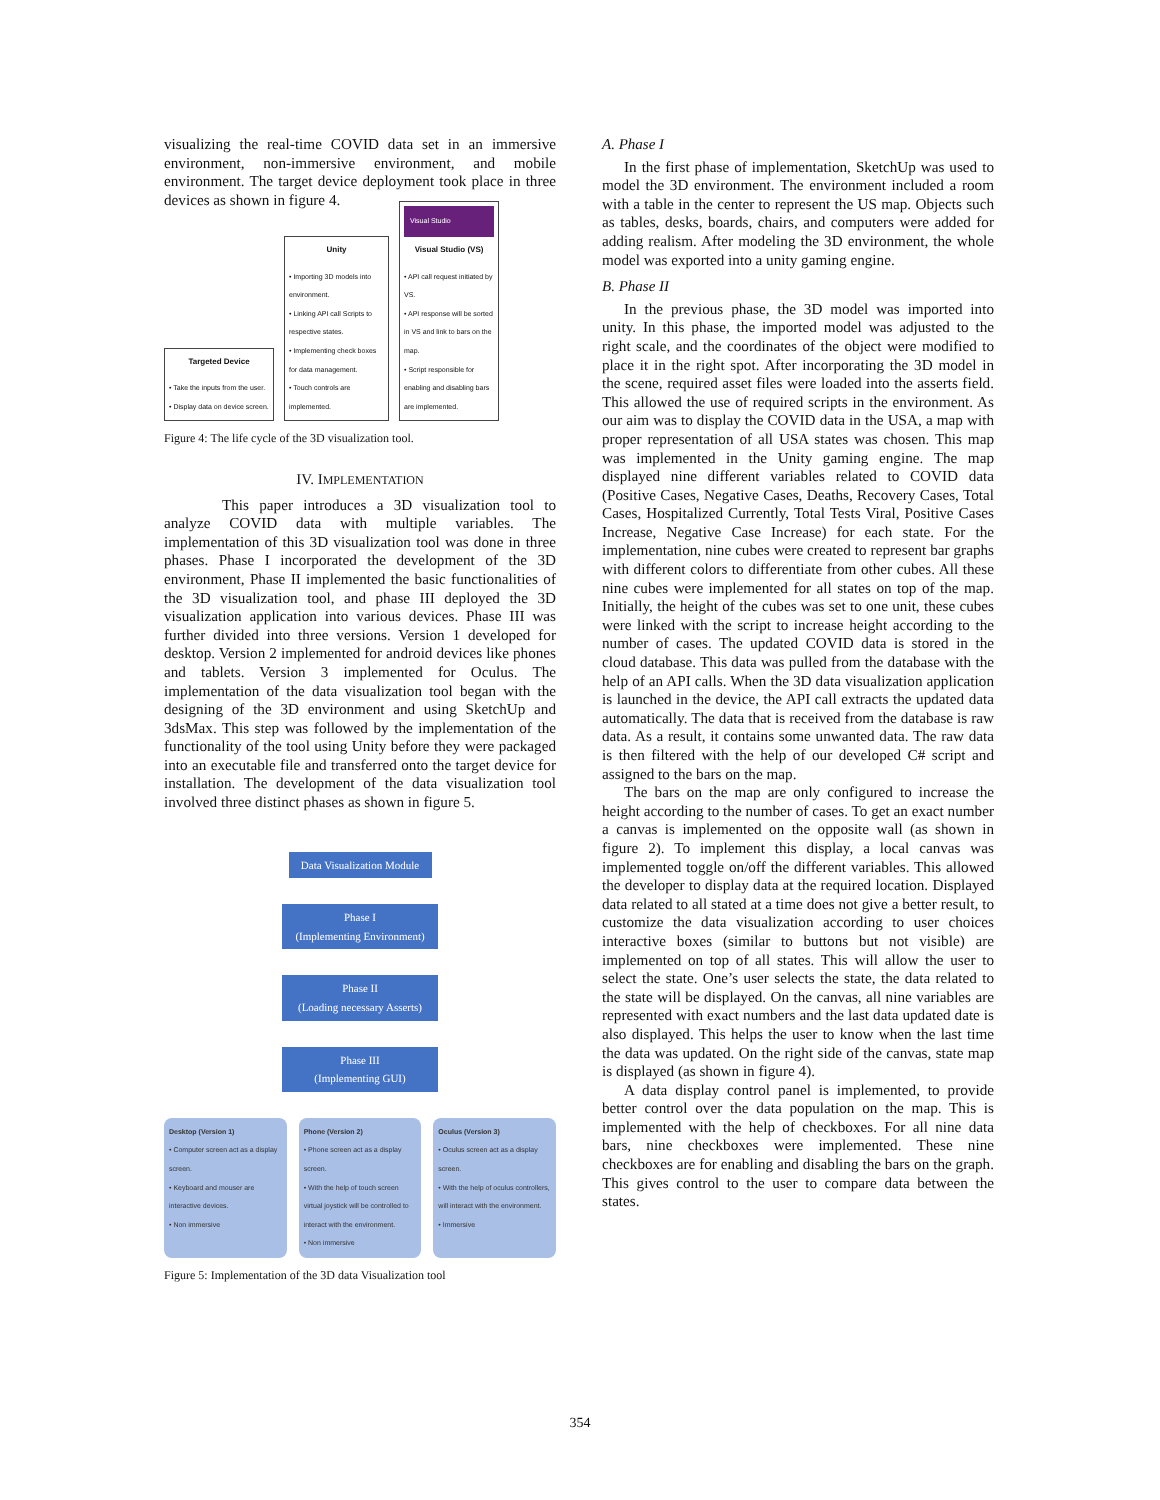visualizing the real-time COVID data set in an immersive environment, non-immersive environment, and mobile environment. The target device deployment took place in three devices as shown in figure 4.
Targeted Device
• Take the inputs from the user.
• Display data on device screen.
Unity
• Importing 3D models into environment.
• Linking API call Scripts to respective states.
• Implementing check boxes for data management.
• Touch controls are implemented.
Visual Studio
Visual Studio (VS)
• API call request initiated by VS.
• API response will be sorted in VS and link to bars on the map.
• Script responsible for enabling and disabling bars are implemented.
Figure 4: The life cycle of the 3D visualization tool.
IV. IMPLEMENTATION
This paper introduces a 3D visualization tool to analyze COVID data with multiple variables. The implementation of this 3D visualization tool was done in three phases. Phase I incorporated the development of the 3D environment, Phase II implemented the basic functionalities of the 3D visualization tool, and phase III deployed the 3D visualization application into various devices. Phase III was further divided into three versions. Version 1 developed for desktop. Version 2 implemented for android devices like phones and tablets. Version 3 implemented for Oculus. The implementation of the data visualization tool began with the designing of the 3D environment and using SketchUp and 3dsMax. This step was followed by the implementation of the functionality of the tool using Unity before they were packaged into an executable file and transferred onto the target device for installation. The development of the data visualization tool involved three distinct phases as shown in figure 5.
Data Visualization Module
Phase I
(Implementing Environment)
Phase II
(Loading necessary Asserts)
Phase III
(Implementing GUI)
Desktop (Version 1)
• Computer screen act as a display screen.
• Keyboard and mouser are interactive devices.
• Non immersive
Phone (Version 2)
• Phone screen act as a display screen.
• With the help of touch screen virtual joystick will be controlled to interact with the environment.
• Non immersive
Oculus (Version 3)
• Oculus screen act as a display screen.
• With the help of oculus controllers, will interact with the environment.
• Immersive
Figure 5: Implementation of the 3D data Visualization tool
A. Phase I
In the first phase of implementation, SketchUp was used to model the 3D environment. The environment included a room with a table in the center to represent the US map. Objects such as tables, desks, boards, chairs, and computers were added for adding realism. After modeling the 3D environment, the whole model was exported into a unity gaming engine.
B. Phase II
In the previous phase, the 3D model was imported into unity. In this phase, the imported model was adjusted to the right scale, and the coordinates of the object were modified to place it in the right spot. After incorporating the 3D model in the scene, required asset files were loaded into the asserts field. This allowed the use of required scripts in the environment. As our aim was to display the COVID data in the USA, a map with proper representation of all USA states was chosen. This map was implemented in the Unity gaming engine. The map displayed nine different variables related to COVID data (Positive Cases, Negative Cases, Deaths, Recovery Cases, Total Cases, Hospitalized Currently, Total Tests Viral, Positive Cases Increase, Negative Case Increase) for each state. For the implementation, nine cubes were created to represent bar graphs with different colors to differentiate from other cubes. All these nine cubes were implemented for all states on top of the map. Initially, the height of the cubes was set to one unit, these cubes were linked with the script to increase height according to the number of cases. The updated COVID data is stored in the cloud database. This data was pulled from the database with the help of an API calls. When the 3D data visualization application is launched in the device, the API call extracts the updated data automatically. The data that is received from the database is raw data. As a result, it contains some unwanted data. The raw data is then filtered with the help of our developed C# script and assigned to the bars on the map.
The bars on the map are only configured to increase the height according to the number of cases. To get an exact number a canvas is implemented on the opposite wall (as shown in figure 2). To implement this display, a local canvas was implemented toggle on/off the different variables. This allowed the developer to display data at the required location. Displayed data related to all stated at a time does not give a better result, to customize the data visualization according to user choices interactive boxes (similar to buttons but not visible) are implemented on top of all states. This will allow the user to select the state. One’s user selects the state, the data related to the state will be displayed. On the canvas, all nine variables are represented with exact numbers and the last data updated date is also displayed. This helps the user to know when the last time the data was updated. On the right side of the canvas, state map is displayed (as shown in figure 4).
A data display control panel is implemented, to provide better control over the data population on the map. This is implemented with the help of checkboxes. For all nine data bars, nine checkboxes were implemented. These nine checkboxes are for enabling and disabling the bars on the graph. This gives control to the user to compare data between the states.
354